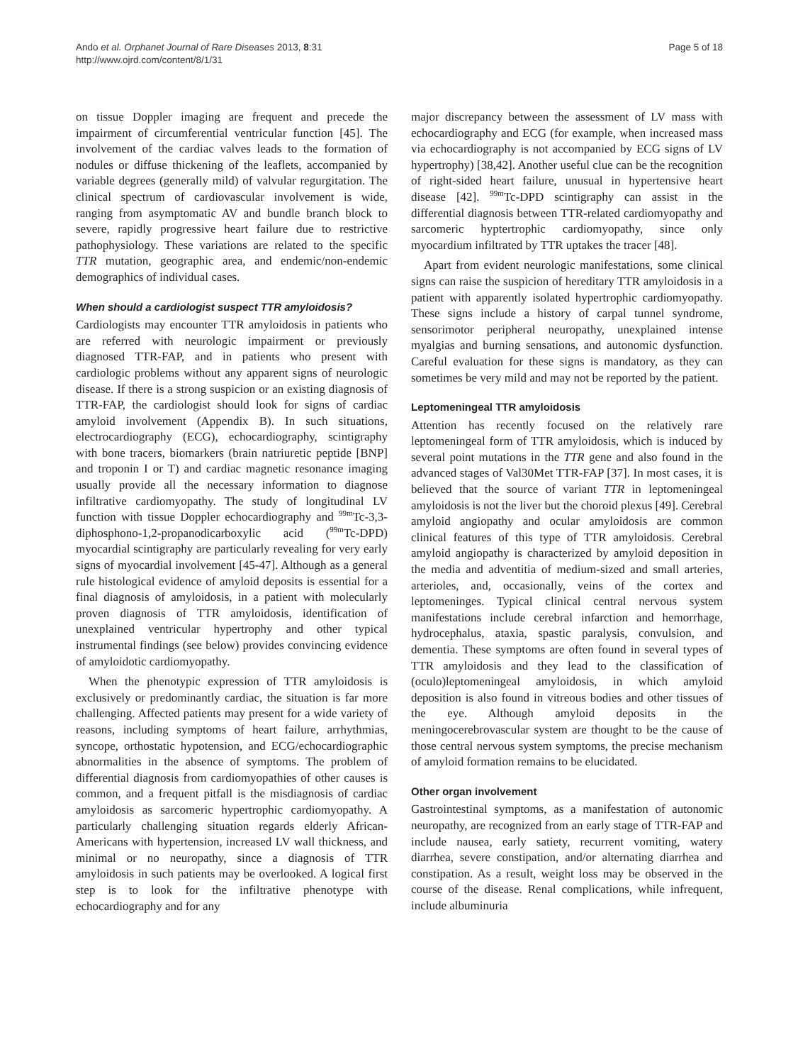Ando et al. Orphanet Journal of Rare Diseases 2013, 8:31
http://www.ojrd.com/content/8/1/31
Page 5 of 18
on tissue Doppler imaging are frequent and precede the impairment of circumferential ventricular function [45]. The involvement of the cardiac valves leads to the formation of nodules or diffuse thickening of the leaflets, accompanied by variable degrees (generally mild) of valvular regurgitation. The clinical spectrum of cardiovascular involvement is wide, ranging from asymptomatic AV and bundle branch block to severe, rapidly progressive heart failure due to restrictive pathophysiology. These variations are related to the specific TTR mutation, geographic area, and endemic/non-endemic demographics of individual cases.
When should a cardiologist suspect TTR amyloidosis?
Cardiologists may encounter TTR amyloidosis in patients who are referred with neurologic impairment or previously diagnosed TTR-FAP, and in patients who present with cardiologic problems without any apparent signs of neurologic disease. If there is a strong suspicion or an existing diagnosis of TTR-FAP, the cardiologist should look for signs of cardiac amyloid involvement (Appendix B). In such situations, electrocardiography (ECG), echocardiography, scintigraphy with bone tracers, biomarkers (brain natriuretic peptide [BNP] and troponin I or T) and cardiac magnetic resonance imaging usually provide all the necessary information to diagnose infiltrative cardiomyopathy. The study of longitudinal LV function with tissue Doppler echocardiography and <sup>99m</sup>Tc-3,3-diphosphono-1,2-propanodicarboxylic acid (<sup>99m</sup>Tc-DPD) myocardial scintigraphy are particularly revealing for very early signs of myocardial involvement [45-47]. Although as a general rule histological evidence of amyloid deposits is essential for a final diagnosis of amyloidosis, in a patient with molecularly proven diagnosis of TTR amyloidosis, identification of unexplained ventricular hypertrophy and other typical instrumental findings (see below) provides convincing evidence of amyloidotic cardiomyopathy.
When the phenotypic expression of TTR amyloidosis is exclusively or predominantly cardiac, the situation is far more challenging. Affected patients may present for a wide variety of reasons, including symptoms of heart failure, arrhythmias, syncope, orthostatic hypotension, and ECG/echocardiographic abnormalities in the absence of symptoms. The problem of differential diagnosis from cardiomyopathies of other causes is common, and a frequent pitfall is the misdiagnosis of cardiac amyloidosis as sarcomeric hypertrophic cardiomyopathy. A particularly challenging situation regards elderly African-Americans with hypertension, increased LV wall thickness, and minimal or no neuropathy, since a diagnosis of TTR amyloidosis in such patients may be overlooked. A logical first step is to look for the infiltrative phenotype with echocardiography and for any
major discrepancy between the assessment of LV mass with echocardiography and ECG (for example, when increased mass via echocardiography is not accompanied by ECG signs of LV hypertrophy) [38,42]. Another useful clue can be the recognition of right-sided heart failure, unusual in hypertensive heart disease [42]. <sup>99m</sup>Tc-DPD scintigraphy can assist in the differential diagnosis between TTR-related cardiomyopathy and sarcomeric hyptertrophic cardiomyopathy, since only myocardium infiltrated by TTR uptakes the tracer [48].
Apart from evident neurologic manifestations, some clinical signs can raise the suspicion of hereditary TTR amyloidosis in a patient with apparently isolated hypertrophic cardiomyopathy. These signs include a history of carpal tunnel syndrome, sensorimotor peripheral neuropathy, unexplained intense myalgias and burning sensations, and autonomic dysfunction. Careful evaluation for these signs is mandatory, as they can sometimes be very mild and may not be reported by the patient.
Leptomeningeal TTR amyloidosis
Attention has recently focused on the relatively rare leptomeningeal form of TTR amyloidosis, which is induced by several point mutations in the TTR gene and also found in the advanced stages of Val30Met TTR-FAP [37]. In most cases, it is believed that the source of variant TTR in leptomeningeal amyloidosis is not the liver but the choroid plexus [49]. Cerebral amyloid angiopathy and ocular amyloidosis are common clinical features of this type of TTR amyloidosis. Cerebral amyloid angiopathy is characterized by amyloid deposition in the media and adventitia of medium-sized and small arteries, arterioles, and, occasionally, veins of the cortex and leptomeninges. Typical clinical central nervous system manifestations include cerebral infarction and hemorrhage, hydrocephalus, ataxia, spastic paralysis, convulsion, and dementia. These symptoms are often found in several types of TTR amyloidosis and they lead to the classification of (oculo)leptomeningeal amyloidosis, in which amyloid deposition is also found in vitreous bodies and other tissues of the eye. Although amyloid deposits in the meningocerebrovascular system are thought to be the cause of those central nervous system symptoms, the precise mechanism of amyloid formation remains to be elucidated.
Other organ involvement
Gastrointestinal symptoms, as a manifestation of autonomic neuropathy, are recognized from an early stage of TTR-FAP and include nausea, early satiety, recurrent vomiting, watery diarrhea, severe constipation, and/or alternating diarrhea and constipation. As a result, weight loss may be observed in the course of the disease. Renal complications, while infrequent, include albuminuria